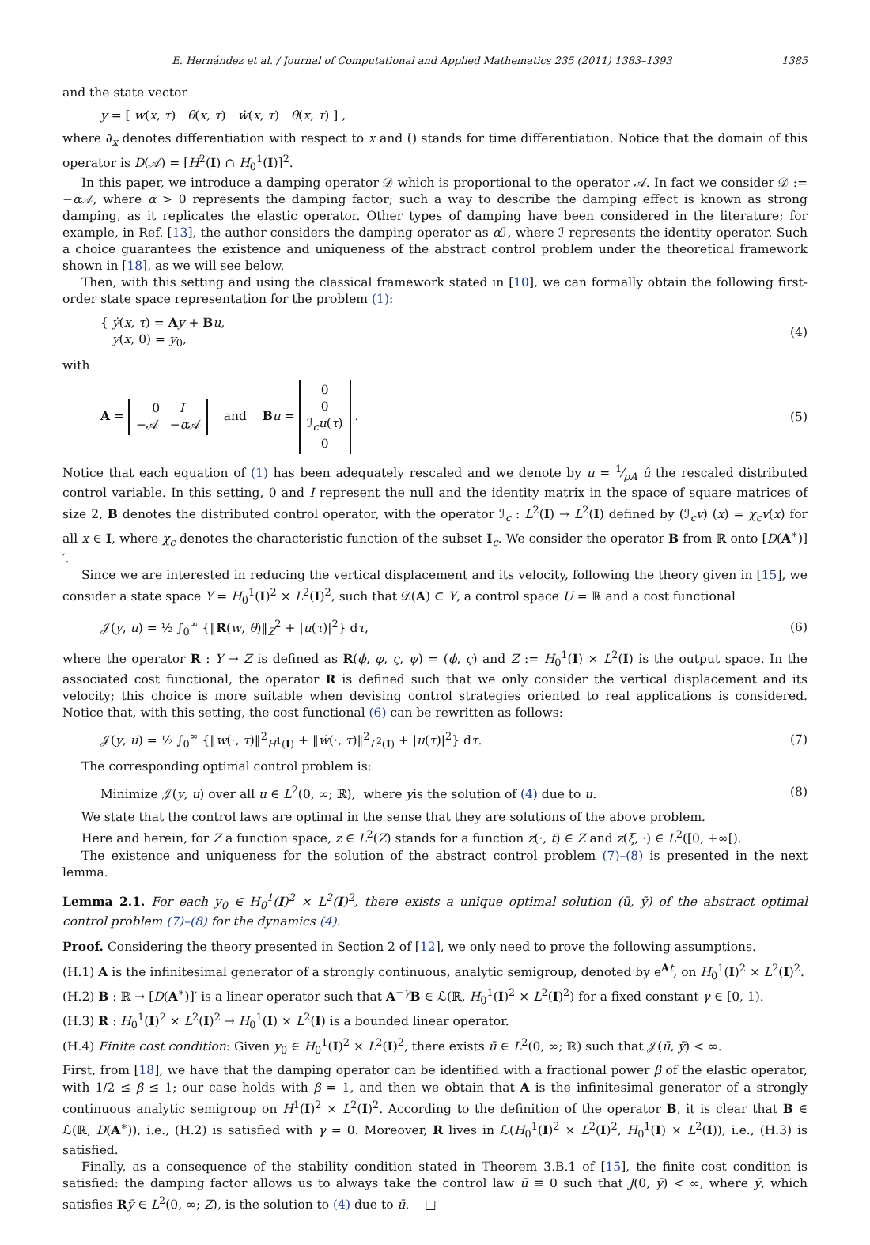E. Hernández et al. / Journal of Computational and Applied Mathematics 235 (2011) 1383–1393 1385
and the state vector
y = [ w(x, τ) θ(x, τ) ẇ(x, τ) θ̇(x, τ) ] ,
where ∂<sub>x</sub> denotes differentiation with respect to x and (̇) stands for time differentiation. Notice that the domain of this operator is D(𝒜) = [H<sup>2</sup>(I) ∩ H<sub>0</sub><sup>1</sup>(I)]<sup>2</sup>.
In this paper, we introduce a damping operator 𝒟 which is proportional to the operator 𝒜. In fact we consider 𝒟 := −α 𝒜, where α > 0 represents the damping factor; such a way to describe the damping effect is known as strong damping, as it replicates the elastic operator. Other types of damping have been considered in the literature; for example, in Ref. [13], the author considers the damping operator as α ℐ, where ℐ represents the identity operator. Such a choice guarantees the existence and uniqueness of the abstract control problem under the theoretical framework shown in [18], as we will see below.
Then, with this setting and using the classical framework stated in [10], we can formally obtain the following first-order state space representation for the problem (1):
{ ẏ(x, τ) = Ay + Bu,
y(x, 0) = y<sub>0</sub>, (4)
with
A = 0 I
−𝒜 −α 𝒜 and Bu = 0
0
ℐ<sub>c</sub>u(τ)
0 . (5)
Notice that each equation of (1) has been adequately rescaled and we denote by u = 1⁄ρA û the rescaled distributed control variable. In this setting, 0 and I represent the null and the identity matrix in the space of square matrices of size 2, B denotes the distributed control operator, with the operator ℐ<sub>c</sub> : L<sup>2</sup>(I) → L<sup>2</sup>(I) defined by (ℐ<sub>c</sub>v) (x) = χ<sub>c</sub>v(x) for all x ∈ I, where χ<sub>c</sub> denotes the characteristic function of the subset I<sub>c</sub>. We consider the operator B from ℝ onto [D(A<sup>∗</sup>)]′.
Since we are interested in reducing the vertical displacement and its velocity, following the theory given in [15], we consider a state space Y = H<sub>0</sub><sup>1</sup>(I)<sup>2</sup> × L<sup>2</sup>(I)<sup>2</sup>, such that 𝒟(A) ⊂ Y, a control space U = ℝ and a cost functional
𝒥(y, u) = ½ ∫<sub>0</sub><sup>∞</sup> {‖R(w, θ)‖<sub>Z</sub><sup>2</sup> + |u(τ)|<sup>2</sup>} dτ, (6)
where the operator R : Y → Z is defined as R(ϕ, φ, ς, ψ) = (ϕ, ς) and Z := H<sub>0</sub><sup>1</sup>(I) × L<sup>2</sup>(I) is the output space. In the associated cost functional, the operator R is defined such that we only consider the vertical displacement and its velocity; this choice is more suitable when devising control strategies oriented to real applications is considered. Notice that, with this setting, the cost functional (6) can be rewritten as follows:
𝒥(y, u) = ½ ∫<sub>0</sub><sup>∞</sup> {‖w(·, τ)‖<sup>2</sup><sub>H<sup>1</sup>(I)</sub> + ‖ẇ(·, τ)‖<sup>2</sup><sub>L<sup>2</sup>(I)</sub> + |u(τ)|<sup>2</sup>} dτ. (7)
The corresponding optimal control problem is:
Minimize 𝒥(y, u) over all u ∈ L<sup>2</sup>(0, ∞; ℝ), where yis the solution of (4) due to u. (8)
We state that the control laws are optimal in the sense that they are solutions of the above problem.
Here and herein, for Z a function space, z ∈ L<sup>2</sup>(Z) stands for a function z(·, t) ∈ Z and z(ξ, ·) ∈ L<sup>2</sup>([0, +∞[).
The existence and uniqueness for the solution of the abstract control problem (7)–(8) is presented in the next lemma.
Lemma 2.1. For each y<sub>0</sub> ∈ H<sub>0</sub><sup>1</sup>(I)<sup>2</sup> × L<sup>2</sup>(I)<sup>2</sup>, there exists a unique optimal solution (ū, ȳ) of the abstract optimal control problem (7)–(8) for the dynamics (4).
Proof. Considering the theory presented in Section 2 of [12], we only need to prove the following assumptions.
(H.1) A is the infinitesimal generator of a strongly continuous, analytic semigroup, denoted by e<sup>At</sup>, on H<sub>0</sub><sup>1</sup>(I)<sup>2</sup> × L<sup>2</sup>(I)<sup>2</sup>.
(H.2) B : ℝ → [D(A<sup>∗</sup>)]′ is a linear operator such that A<sup>−γ</sup>B ∈ ℒ(ℝ, H<sub>0</sub><sup>1</sup>(I)<sup>2</sup> × L<sup>2</sup>(I)<sup>2</sup>) for a fixed constant γ ∈ [0, 1).
(H.3) R : H<sub>0</sub><sup>1</sup>(I)<sup>2</sup> × L<sup>2</sup>(I)<sup>2</sup> → H<sub>0</sub><sup>1</sup>(I) × L<sup>2</sup>(I) is a bounded linear operator.
(H.4) Finite cost condition: Given y<sub>0</sub> ∈ H<sub>0</sub><sup>1</sup>(I)<sup>2</sup> × L<sup>2</sup>(I)<sup>2</sup>, there exists ū ∈ L<sup>2</sup>(0, ∞; ℝ) such that 𝒥(ū, ȳ) < ∞.
First, from [18], we have that the damping operator can be identified with a fractional power β of the elastic operator, with 1/2 ≤ β ≤ 1; our case holds with β = 1, and then we obtain that A is the infinitesimal generator of a strongly continuous analytic semigroup on H<sup>1</sup>(I)<sup>2</sup> × L<sup>2</sup>(I)<sup>2</sup>. According to the definition of the operator B, it is clear that B ∈ ℒ(ℝ, D(A<sup>∗</sup>)), i.e., (H.2) is satisfied with γ = 0. Moreover, R lives in ℒ(H<sub>0</sub><sup>1</sup>(I)<sup>2</sup> × L<sup>2</sup>(I)<sup>2</sup>, H<sub>0</sub><sup>1</sup>(I) × L<sup>2</sup>(I)), i.e., (H.3) is satisfied.
Finally, as a consequence of the stability condition stated in Theorem 3.B.1 of [15], the finite cost condition is satisfied: the damping factor allows us to always take the control law ū ≡ 0 such that J(0, ȳ) < ∞, where ȳ, which satisfies Rȳ ∈ L<sup>2</sup>(0, ∞; Z), is the solution to (4) due to ū. □